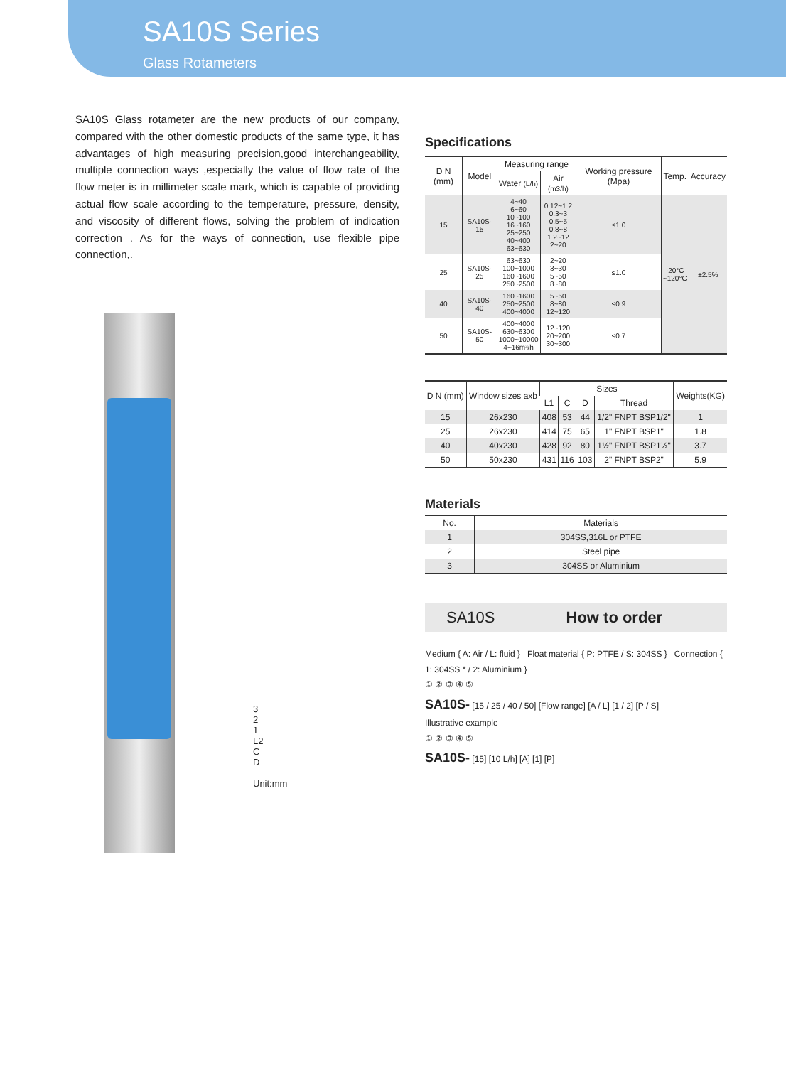SA10S Series
Glass Rotameters
SA10S Glass rotameter are the new products of our company, compared with the other domestic products of the same type, it has advantages of high measuring precision,good interchangeability, multiple connection ways ,especially the value of flow rate of the flow meter is in millimeter scale mark, which is capable of providing actual flow scale according to the temperature, pressure, density, and viscosity of different flows, solving the problem of indication correction . As for the ways of connection, use flexible pipe connection,.
3
2
1
L2
C
D
Unit:mm
Specifications
| D N (mm) | Model | Measuring range | | Working pressure (Mpa) | Temp. | Accuracy |
| --- | --- | --- | --- | --- | --- | --- |
| | | Water (L/h) | Air (m3/h) | | | |
| 15 | SA10S-15 | 4~40 6~60 10~100 16~160 25~250 40~400 63~630 | 0.12~1.2 0.3~3 0.5~5 0.8~8 1.2~12 2~20 | ≤1.0 | -20°C ~120°C | ±2.5% |
| 25 | SA10S-25 | 63~630 100~1000 160~1600 250~2500 | 2~20 3~30 5~50 8~80 | ≤1.0 | | |
| 40 | SA10S-40 | 160~1600 250~2500 400~4000 | 5~50 8~80 12~120 | ≤0.9 | | |
| 50 | SA10S-50 | 400~4000 630~6300 1000~10000 4~16m³/h | 12~120 20~200 30~300 | ≤0.7 | | |
| D N (mm) | Window sizes axb | Sizes | | | | Weights(KG) |
| --- | --- | --- | --- | --- | --- | --- |
| | | L1 | C | D | Thread | |
| 15 | 26x230 | 408 | 53 | 44 | 1/2" FNPT BSP1/2" | 1 |
| 25 | 26x230 | 414 | 75 | 65 | 1" FNPT BSP1" | 1.8 |
| 40 | 40x230 | 428 | 92 | 80 | 1½" FNPT BSP1½" | 3.7 |
| 50 | 50x230 | 431 | 116 | 103 | 2" FNPT BSP2" | 5.9 |
Materials
| No. | Materials |
| --- | --- |
| 1 | 304SS,316L or PTFE |
| 2 | Steel pipe |
| 3 | 304SS or Aluminium |
SA10S How to order
Medium { A: Air / L: fluid } Float material { P: PTFE / S: 304SS } Connection { 1: 304SS * / 2: Aluminium }
① ② ③ ④ ⑤
SA10S- [15 / 25 / 40 / 50] [Flow range] [A / L] [1 / 2] [P / S]
Illustrative example
① ② ③ ④ ⑤
SA10S- [15] [10 L/h] [A] [1] [P]